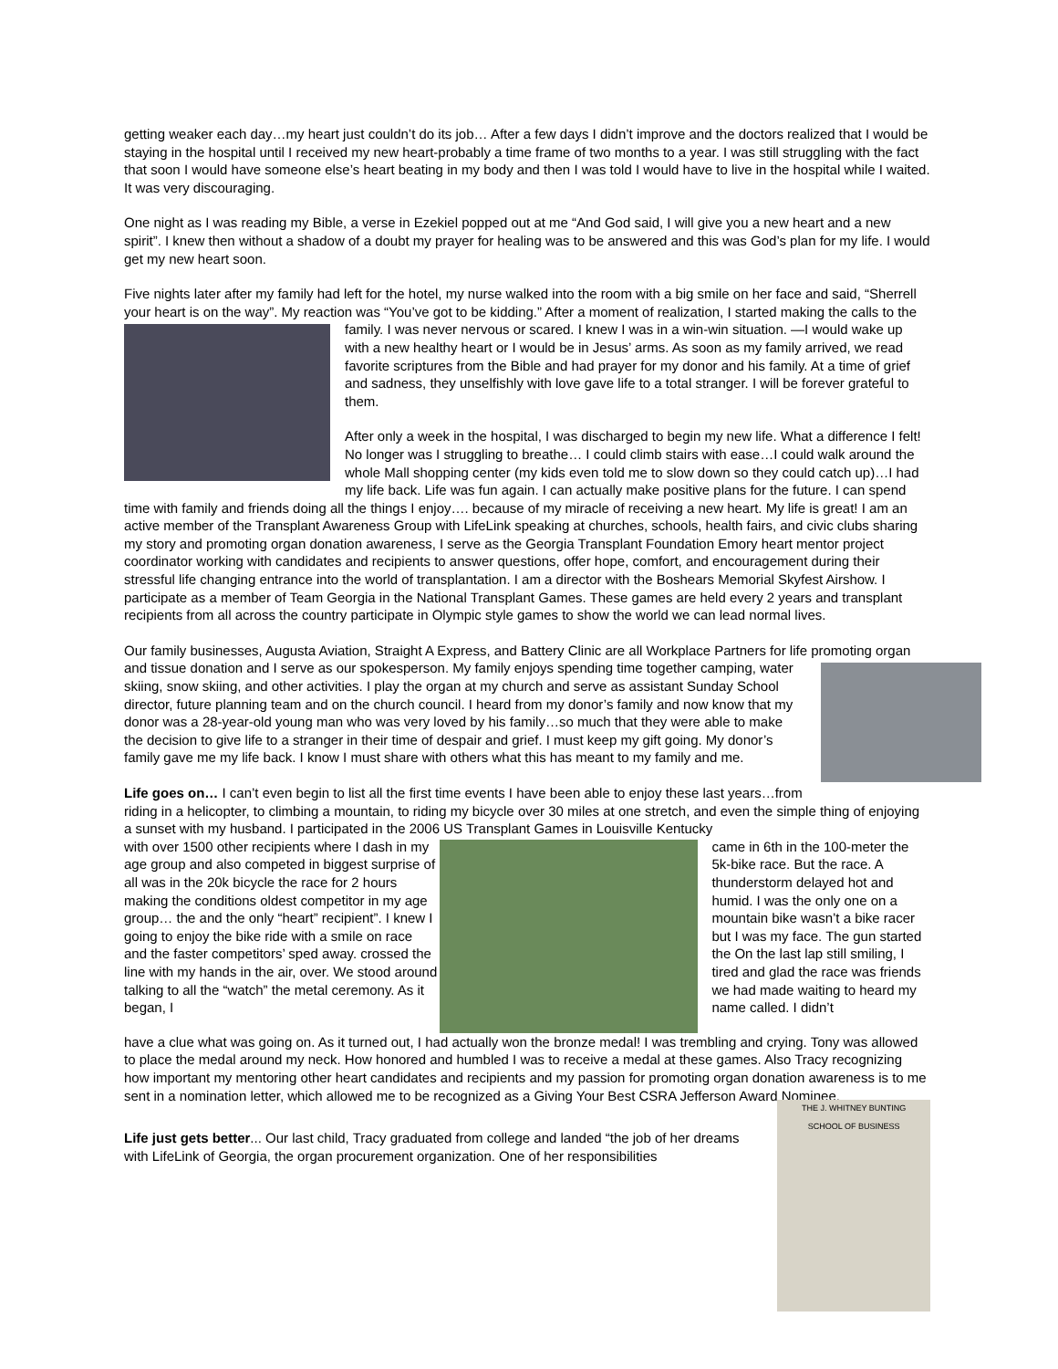getting weaker each day…my heart just couldn’t do its job… After a few days I didn’t improve and the doctors realized that I would be staying in the hospital until I received my new heart-probably a time frame of two months to a year. I was still struggling with the fact that soon I would have someone else’s heart beating in my body and then I was told I would have to live in the hospital while I waited. It was very discouraging.
One night as I was reading my Bible, a verse in Ezekiel popped out at me “And God said, I will give you a new heart and a new spirit”. I knew then without a shadow of a doubt my prayer for healing was to be answered and this was God’s plan for my life. I would get my new heart soon.
Five nights later after my family had left for the hotel, my nurse walked into the room with a big smile on her face and said, “Sherrell your heart is on the way”. My reaction was “You’ve got to be kidding.” After a moment of realization, I started making the calls to the family. I was never nervous or scared. I knew I was in a win-win situation. —I would wake up with a new healthy heart or I would be in Jesus’ arms. As soon as my family arrived, we read favorite scriptures from the Bible and had prayer for my donor and his family. At a time of grief and sadness, they unselfishly with love gave life to a total stranger. I will be forever grateful to them.
After only a week in the hospital, I was discharged to begin my new life. What a difference I felt! No longer was I struggling to breathe… I could climb stairs with ease…I could walk around the whole Mall shopping center (my kids even told me to slow down so they could catch up)…I had my life back. Life was fun again. I can actually make positive plans for the future. I can spend time with family and friends doing all the things I enjoy…. because of my miracle of receiving a new heart. My life is great! I am an active member of the Transplant Awareness Group with LifeLink speaking at churches, schools, health fairs, and civic clubs sharing my story and promoting organ donation awareness, I serve as the Georgia Transplant Foundation Emory heart mentor project coordinator working with candidates and recipients to answer questions, offer hope, comfort, and encouragement during their stressful life changing entrance into the world of transplantation. I am a director with the Boshears Memorial Skyfest Airshow. I participate as a member of Team Georgia in the National Transplant Games. These games are held every 2 years and transplant recipients from all across the country participate in Olympic style games to show the world we can lead normal lives.
Our family businesses, Augusta Aviation, Straight A Express, and Battery Clinic are all Workplace Partners for life promoting organ and tissue donation and I serve as our spokesperson. My family enjoys spending time together camping, water skiing, snow skiing, and other activities. I play the organ at my church and serve as assistant Sunday School director, future planning team and on the church council. I heard from my donor’s family and now know that my donor was a 28-year-old young man who was very loved by his family…so much that they were able to make the decision to give life to a stranger in their time of despair and grief. I must keep my gift going. My donor’s family gave me my life back. I know I must share with others what this has meant to my family and me.
Life goes on… I can’t even begin to list all the first time events I have been able to enjoy these last years…from riding in a helicopter, to climbing a mountain, to riding my bicycle over 30 miles at one stretch, and even the simple thing of enjoying a sunset with my husband. I participated in the 2006 US Transplant Games in Louisville Kentucky
with over 1500 other recipients where I dash in my age group and also competed in biggest surprise of all was in the 20k bicycle the race for 2 hours making the conditions oldest competitor in my age group… the and the only “heart” recipient”. I knew I going to enjoy the bike ride with a smile on race and the faster competitors’ sped away. crossed the line with my hands in the air, over. We stood around talking to all the “watch” the metal ceremony. As it began, I
came in 6th in the 100-meter the 5k-bike race. But the race. A thunderstorm delayed hot and humid. I was the only one on a mountain bike wasn’t a bike racer but I was my face. The gun started the On the last lap still smiling, I tired and glad the race was friends we had made waiting to heard my name called. I didn’t
have a clue what was going on. As it turned out, I had actually won the bronze medal! I was trembling and crying. Tony was allowed to place the medal around my neck. How honored and humbled I was to receive a medal at these games. Also Tracy recognizing how important my mentoring other heart candidates and recipients and my passion for promoting organ donation awareness is to me sent in a nomination letter, which allowed me to be recognized as a Giving Your Best CSRA Jefferson Award Nominee.
Life just gets better... Our last child, Tracy graduated from college and landed “the job of her dreams with LifeLink of Georgia, the organ procurement organization. One of her responsibilities
THE J. WHITNEY BUNTING
SCHOOL OF BUSINESS